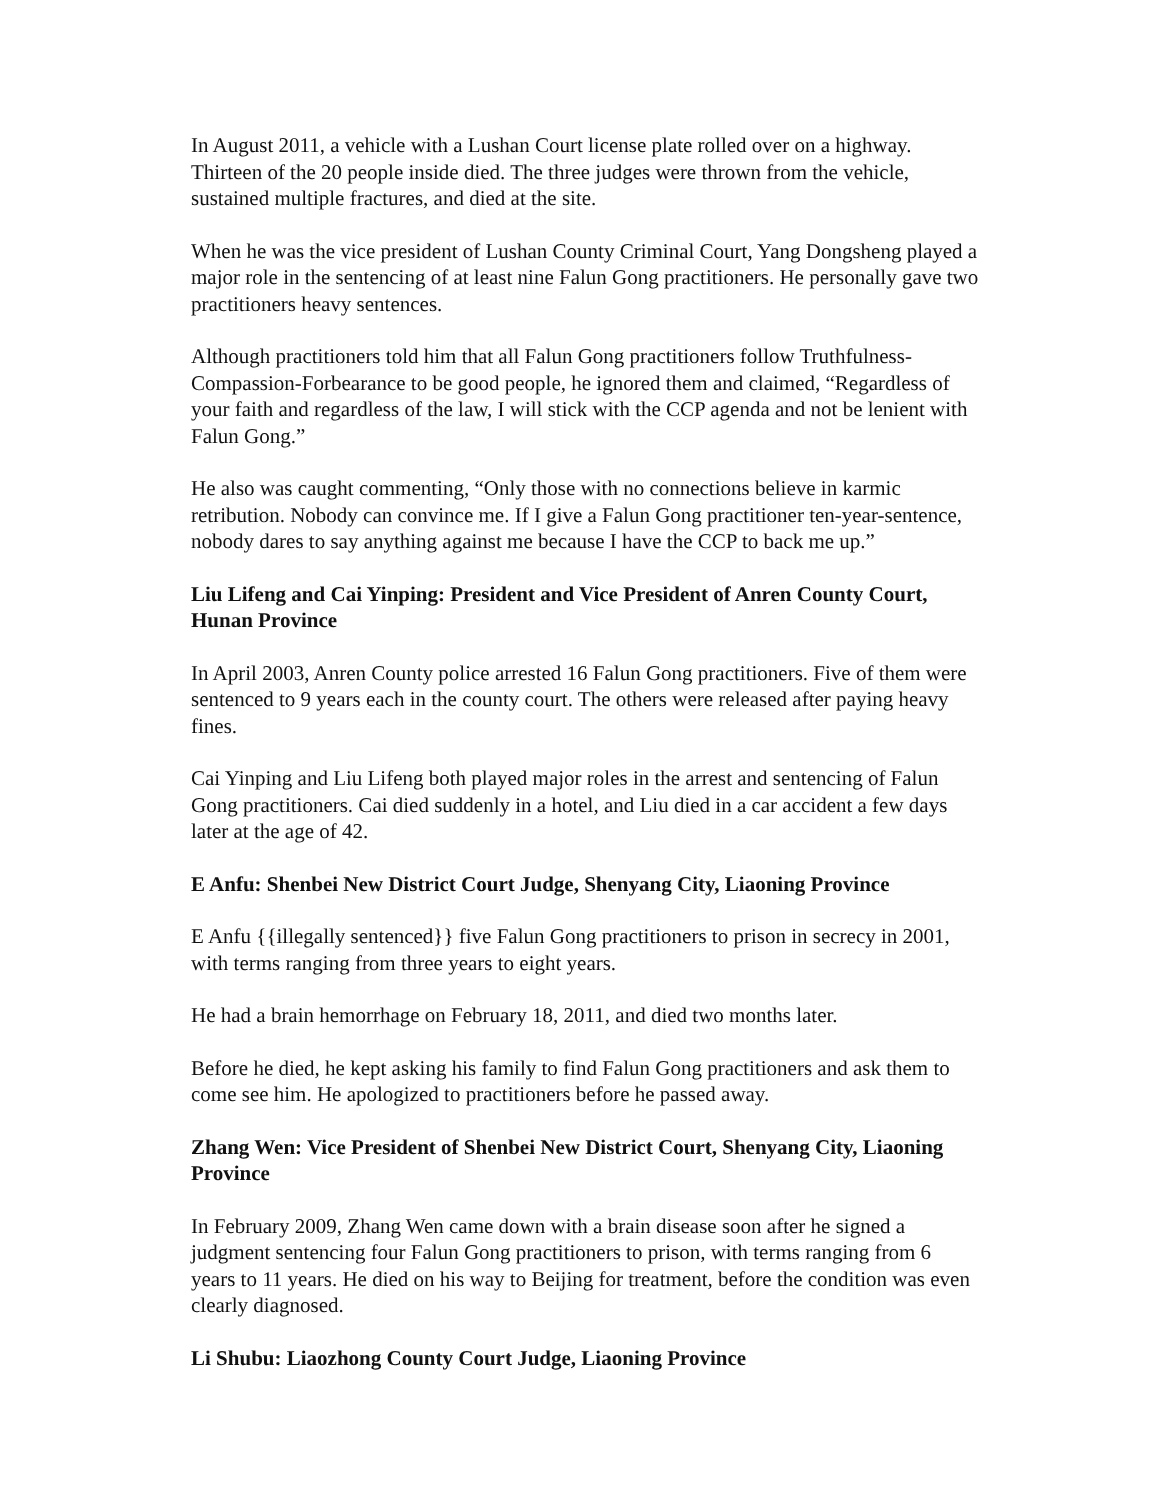In August 2011, a vehicle with a Lushan Court license plate rolled over on a highway. Thirteen of the 20 people inside died. The three judges were thrown from the vehicle, sustained multiple fractures, and died at the site.
When he was the vice president of Lushan County Criminal Court, Yang Dongsheng played a major role in the sentencing of at least nine Falun Gong practitioners. He personally gave two practitioners heavy sentences.
Although practitioners told him that all Falun Gong practitioners follow Truthfulness-Compassion-Forbearance to be good people, he ignored them and claimed, “Regardless of your faith and regardless of the law, I will stick with the CCP agenda and not be lenient with Falun Gong.”
He also was caught commenting, “Only those with no connections believe in karmic retribution. Nobody can convince me. If I give a Falun Gong practitioner ten-year-sentence, nobody dares to say anything against me because I have the CCP to back me up.”
Liu Lifeng and Cai Yinping: President and Vice President of Anren County Court, Hunan Province
In April 2003, Anren County police arrested 16 Falun Gong practitioners. Five of them were sentenced to 9 years each in the county court. The others were released after paying heavy fines.
Cai Yinping and Liu Lifeng both played major roles in the arrest and sentencing of Falun Gong practitioners. Cai died suddenly in a hotel, and Liu died in a car accident a few days later at the age of 42.
E Anfu: Shenbei New District Court Judge, Shenyang City, Liaoning Province
E Anfu {{illegally sentenced}} five Falun Gong practitioners to prison in secrecy in 2001, with terms ranging from three years to eight years.
He had a brain hemorrhage on February 18, 2011, and died two months later.
Before he died, he kept asking his family to find Falun Gong practitioners and ask them to come see him. He apologized to practitioners before he passed away.
Zhang Wen: Vice President of Shenbei New District Court, Shenyang City, Liaoning Province
In February 2009, Zhang Wen came down with a brain disease soon after he signed a judgment sentencing four Falun Gong practitioners to prison, with terms ranging from 6 years to 11 years. He died on his way to Beijing for treatment, before the condition was even clearly diagnosed.
Li Shubu: Liaozhong County Court Judge, Liaoning Province